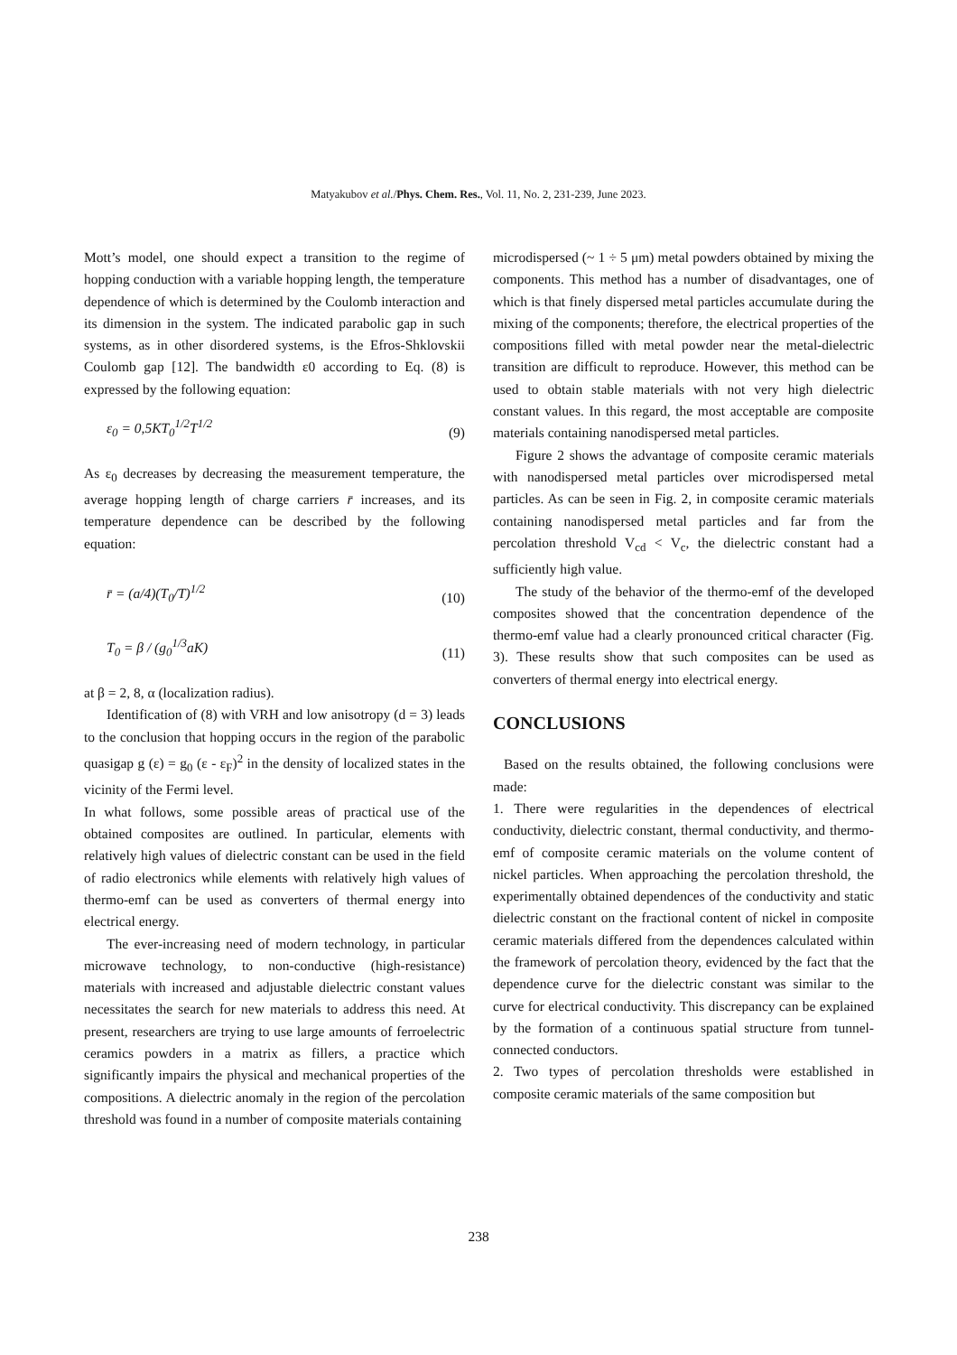Matyakubov et al./Phys. Chem. Res., Vol. 11, No. 2, 231-239, June 2023.
Mott’s model, one should expect a transition to the regime of hopping conduction with a variable hopping length, the temperature dependence of which is determined by the Coulomb interaction and its dimension in the system. The indicated parabolic gap in such systems, as in other disordered systems, is the Efros-Shklovskii Coulomb gap [12]. The bandwidth ε0 according to Eq. (8) is expressed by the following equation:
ε<sub>0</sub> = 0,5KT<sub>0</sub><sup>1/2</sup>T<sup>1/2</sup> (9)
As ε<sub>0</sub> decreases by decreasing the measurement temperature, the average hopping length of charge carriers r̄ increases, and its temperature dependence can be described by the following equation:
r̄ = (a/4)(T<sub>0</sub>/T)<sup>1/2</sup> (10)
T<sub>0</sub> = β / (g<sub>0</sub><sup>1/3</sup>aK) (11)
at β = 2, 8, α (localization radius).
Identification of (8) with VRH and low anisotropy (d = 3) leads to the conclusion that hopping occurs in the region of the parabolic quasigap g (ε) = g<sub>0</sub> (ε - ε<sub>F</sub>)<sup>2</sup> in the density of localized states in the vicinity of the Fermi level.
In what follows, some possible areas of practical use of the obtained composites are outlined. In particular, elements with relatively high values of dielectric constant can be used in the field of radio electronics while elements with relatively high values of thermo-emf can be used as converters of thermal energy into electrical energy.
The ever-increasing need of modern technology, in particular microwave technology, to non-conductive (high-resistance) materials with increased and adjustable dielectric constant values necessitates the search for new materials to address this need. At present, researchers are trying to use large amounts of ferroelectric ceramics powders in a matrix as fillers, a practice which significantly impairs the physical and mechanical properties of the compositions. A dielectric anomaly in the region of the percolation threshold was found in a number of composite materials containing
microdispersed (~ 1 ÷ 5 μm) metal powders obtained by mixing the components. This method has a number of disadvantages, one of which is that finely dispersed metal particles accumulate during the mixing of the components; therefore, the electrical properties of the compositions filled with metal powder near the metal-dielectric transition are difficult to reproduce. However, this method can be used to obtain stable materials with not very high dielectric constant values. In this regard, the most acceptable are composite materials containing nanodispersed metal particles.
Figure 2 shows the advantage of composite ceramic materials with nanodispersed metal particles over microdispersed metal particles. As can be seen in Fig. 2, in composite ceramic materials containing nanodispersed metal particles and far from the percolation threshold V<sub>cd</sub> < V<sub>c</sub>, the dielectric constant had a sufficiently high value.
The study of the behavior of the thermo-emf of the developed composites showed that the concentration dependence of the thermo-emf value had a clearly pronounced critical character (Fig. 3). These results show that such composites can be used as converters of thermal energy into electrical energy.
CONCLUSIONS
Based on the results obtained, the following conclusions were made:
1. There were regularities in the dependences of electrical conductivity, dielectric constant, thermal conductivity, and thermo-emf of composite ceramic materials on the volume content of nickel particles. When approaching the percolation threshold, the experimentally obtained dependences of the conductivity and static dielectric constant on the fractional content of nickel in composite ceramic materials differed from the dependences calculated within the framework of percolation theory, evidenced by the fact that the dependence curve for the dielectric constant was similar to the curve for electrical conductivity. This discrepancy can be explained by the formation of a continuous spatial structure from tunnel-connected conductors.
2. Two types of percolation thresholds were established in composite ceramic materials of the same composition but
238